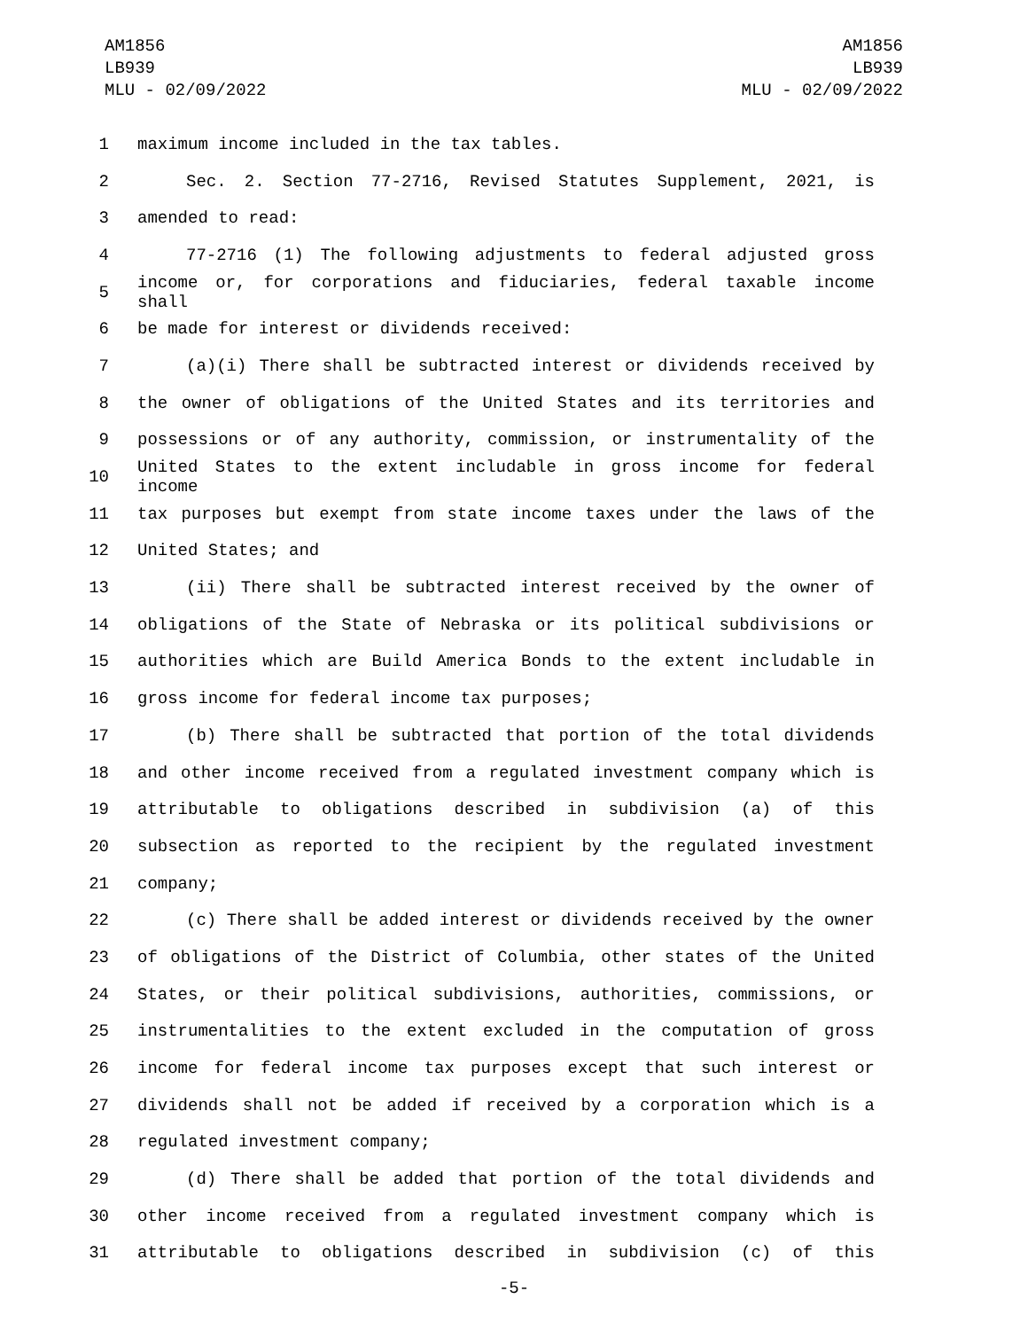AM1856
LB939
MLU - 02/09/2022
AM1856
LB939
MLU - 02/09/2022
1 maximum income included in the tax tables.
2 Sec. 2. Section 77-2716, Revised Statutes Supplement, 2021, is
3 amended to read:
4 77-2716 (1) The following adjustments to federal adjusted gross
5 income or, for corporations and fiduciaries, federal taxable income shall
6 be made for interest or dividends received:
7 (a)(i) There shall be subtracted interest or dividends received by
8 the owner of obligations of the United States and its territories and
9 possessions or of any authority, commission, or instrumentality of the
10 United States to the extent includable in gross income for federal income
11 tax purposes but exempt from state income taxes under the laws of the
12 United States; and
13 (ii) There shall be subtracted interest received by the owner of
14 obligations of the State of Nebraska or its political subdivisions or
15 authorities which are Build America Bonds to the extent includable in
16 gross income for federal income tax purposes;
17 (b) There shall be subtracted that portion of the total dividends
18 and other income received from a regulated investment company which is
19 attributable to obligations described in subdivision (a) of this
20 subsection as reported to the recipient by the regulated investment
21 company;
22 (c) There shall be added interest or dividends received by the owner
23 of obligations of the District of Columbia, other states of the United
24 States, or their political subdivisions, authorities, commissions, or
25 instrumentalities to the extent excluded in the computation of gross
26 income for federal income tax purposes except that such interest or
27 dividends shall not be added if received by a corporation which is a
28 regulated investment company;
29 (d) There shall be added that portion of the total dividends and
30 other income received from a regulated investment company which is
31 attributable to obligations described in subdivision (c) of this
-5-